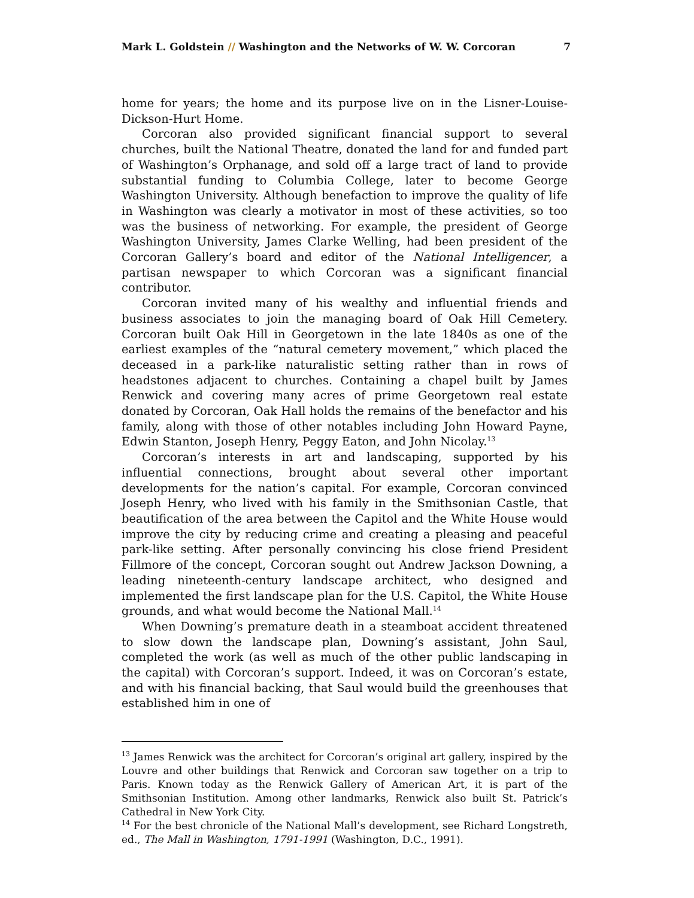Mark L. Goldstein // Washington and the Networks of W. W. Corcoran 7
home for years; the home and its purpose live on in the Lisner-Louise-Dickson-Hurt Home.
Corcoran also provided significant financial support to several churches, built the National Theatre, donated the land for and funded part of Washington’s Orphanage, and sold off a large tract of land to provide substantial funding to Columbia College, later to become George Washington University. Although benefaction to improve the quality of life in Washington was clearly a motivator in most of these activities, so too was the business of networking. For example, the president of George Washington University, James Clarke Welling, had been president of the Corcoran Gallery’s board and editor of the National Intelligencer, a partisan newspaper to which Corcoran was a significant financial contributor.
Corcoran invited many of his wealthy and influential friends and business associates to join the managing board of Oak Hill Cemetery. Corcoran built Oak Hill in Georgetown in the late 1840s as one of the earliest examples of the “natural cemetery movement,” which placed the deceased in a park-like naturalistic setting rather than in rows of headstones adjacent to churches. Containing a chapel built by James Renwick and covering many acres of prime Georgetown real estate donated by Corcoran, Oak Hall holds the remains of the benefactor and his family, along with those of other notables including John Howard Payne, Edwin Stanton, Joseph Henry, Peggy Eaton, and John Nicolay.<sup>13</sup>
Corcoran’s interests in art and landscaping, supported by his influential connections, brought about several other important developments for the nation’s capital. For example, Corcoran convinced Joseph Henry, who lived with his family in the Smithsonian Castle, that beautification of the area between the Capitol and the White House would improve the city by reducing crime and creating a pleasing and peaceful park-like setting. After personally convincing his close friend President Fillmore of the concept, Corcoran sought out Andrew Jackson Downing, a leading nineteenth-century landscape architect, who designed and implemented the first landscape plan for the U.S. Capitol, the White House grounds, and what would become the National Mall.<sup>14</sup>
When Downing’s premature death in a steamboat accident threatened to slow down the landscape plan, Downing’s assistant, John Saul, completed the work (as well as much of the other public landscaping in the capital) with Corcoran’s support. Indeed, it was on Corcoran’s estate, and with his financial backing, that Saul would build the greenhouses that established him in one of
<sup>13</sup> James Renwick was the architect for Corcoran’s original art gallery, inspired by the Louvre and other buildings that Renwick and Corcoran saw together on a trip to Paris. Known today as the Renwick Gallery of American Art, it is part of the Smithsonian Institution. Among other landmarks, Renwick also built St. Patrick’s Cathedral in New York City.
<sup>14</sup> For the best chronicle of the National Mall’s development, see Richard Longstreth, ed., The Mall in Washington, 1791-1991 (Washington, D.C., 1991).